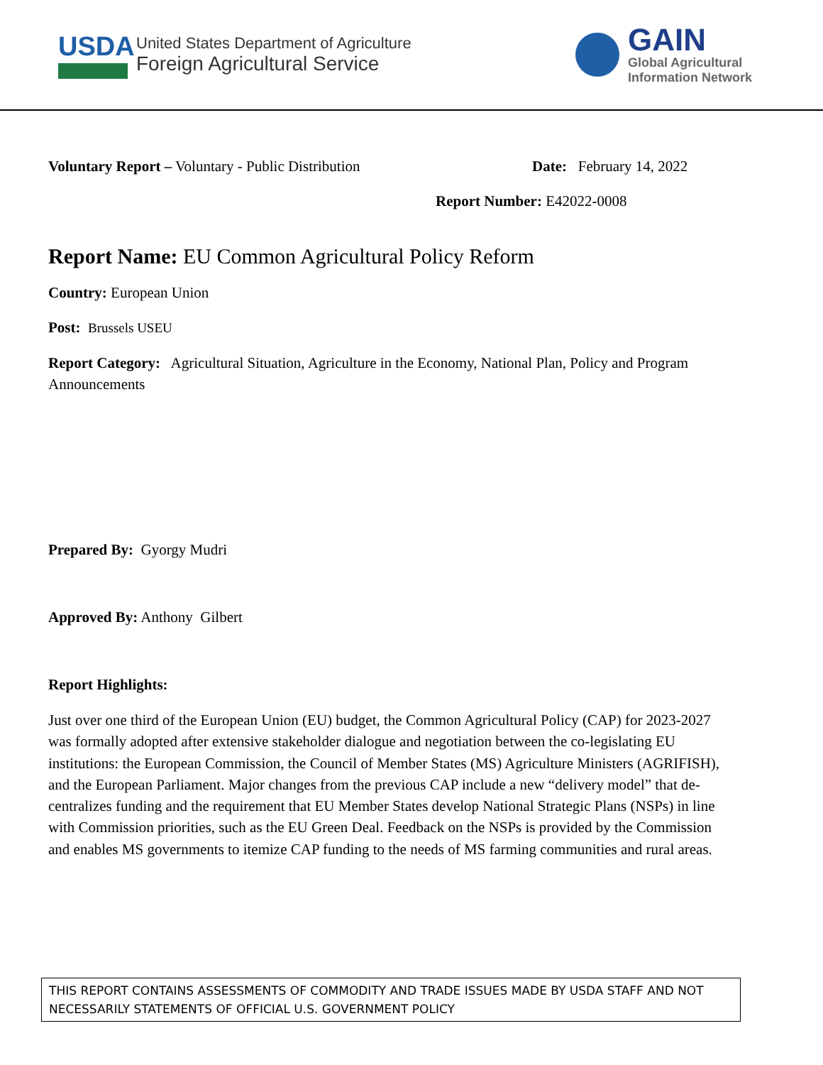USDA
United States Department of Agriculture
Foreign Agricultural Service
GAIN
Global Agricultural
Information Network
Voluntary Report – Voluntary - Public Distribution Date: February 14, 2022
Report Number: E42022-0008
Report Name: EU Common Agricultural Policy Reform
Country: European Union
Post: Brussels USEU
Report Category: Agricultural Situation, Agriculture in the Economy, National Plan, Policy and Program Announcements
Prepared By: Gyorgy Mudri
Approved By: Anthony Gilbert
Report Highlights:
Just over one third of the European Union (EU) budget, the Common Agricultural Policy (CAP) for 2023-2027 was formally adopted after extensive stakeholder dialogue and negotiation between the co-legislating EU institutions: the European Commission, the Council of Member States (MS) Agriculture Ministers (AGRIFISH), and the European Parliament. Major changes from the previous CAP include a new “delivery model” that de-centralizes funding and the requirement that EU Member States develop National Strategic Plans (NSPs) in line with Commission priorities, such as the EU Green Deal. Feedback on the NSPs is provided by the Commission and enables MS governments to itemize CAP funding to the needs of MS farming communities and rural areas.
THIS REPORT CONTAINS ASSESSMENTS OF COMMODITY AND TRADE ISSUES MADE BY USDA STAFF AND NOT NECESSARILY STATEMENTS OF OFFICIAL U.S. GOVERNMENT POLICY